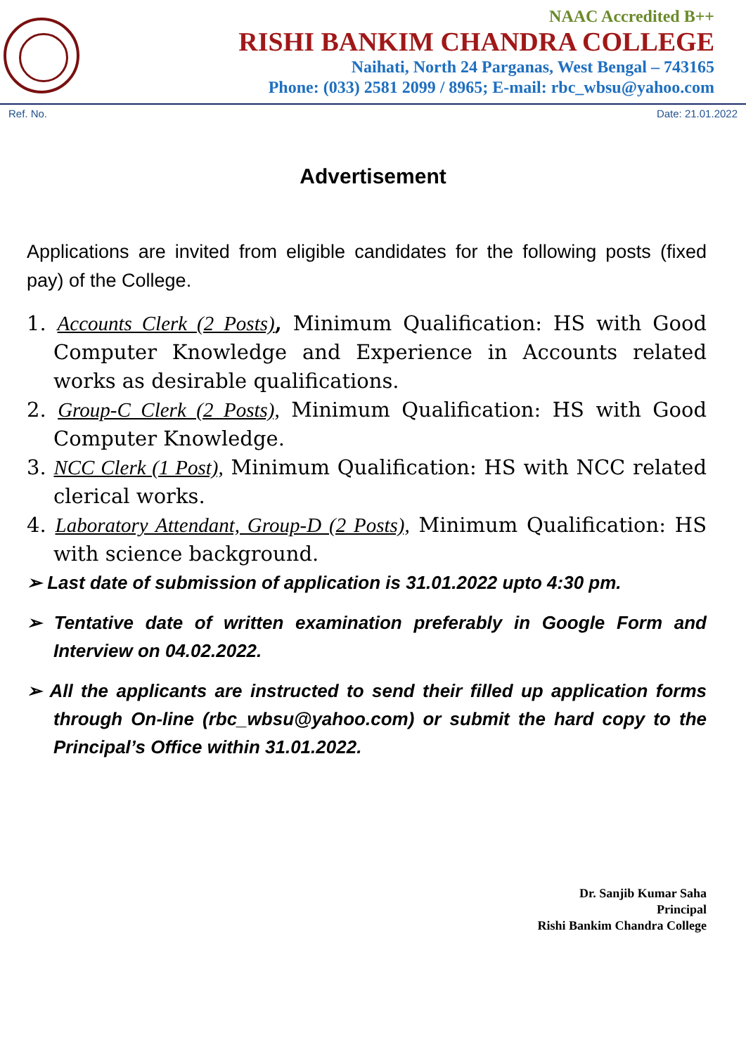NAAC Accredited B++
RISHI BANKIM CHANDRA COLLEGE
Naihati, North 24 Parganas, West Bengal – 743165
Phone: (033) 2581 2099 / 8965; E-mail: rbc_wbsu@yahoo.com
Ref. No. Date: 21.01.2022
Advertisement
Applications are invited from eligible candidates for the following posts (fixed pay) of the College.
1. Accounts Clerk (2 Posts), Minimum Qualification: HS with Good Computer Knowledge and Experience in Accounts related works as desirable qualifications.
2. Group-C Clerk (2 Posts), Minimum Qualification: HS with Good Computer Knowledge.
3. NCC Clerk (1 Post), Minimum Qualification: HS with NCC related clerical works.
4. Laboratory Attendant, Group-D (2 Posts), Minimum Qualification: HS with science background.
➢ Last date of submission of application is 31.01.2022 upto 4:30 pm.
➢ Tentative date of written examination preferably in Google Form and Interview on 04.02.2022.
➢ All the applicants are instructed to send their filled up application forms through On-line (rbc_wbsu@yahoo.com) or submit the hard copy to the Principal’s Office within 31.01.2022.
Dr. Sanjib Kumar Saha
Principal
Rishi Bankim Chandra College